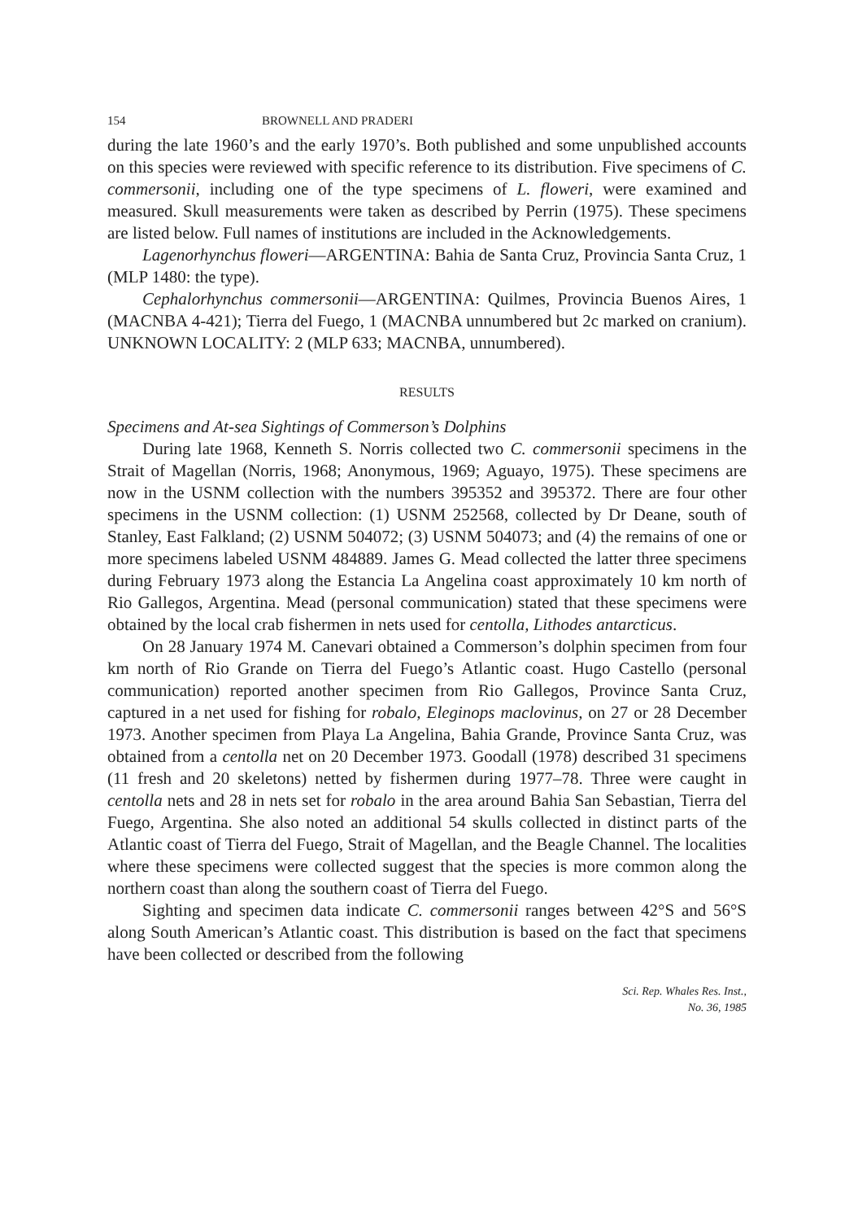154 BROWNELL AND PRADERI
during the late 1960’s and the early 1970’s. Both published and some unpublished accounts on this species were reviewed with specific reference to its distribution. Five specimens of C. commersonii, including one of the type specimens of L. floweri, were examined and measured. Skull measurements were taken as described by Perrin (1975). These specimens are listed below. Full names of institutions are included in the Acknowledgements.
Lagenorhynchus floweri—ARGENTINA: Bahia de Santa Cruz, Provincia Santa Cruz, 1 (MLP 1480: the type).
Cephalorhynchus commersonii—ARGENTINA: Quilmes, Provincia Buenos Aires, 1 (MACNBA 4-421); Tierra del Fuego, 1 (MACNBA unnumbered but 2c marked on cranium). UNKNOWN LOCALITY: 2 (MLP 633; MACNBA, unnumbered).
RESULTS
Specimens and At-sea Sightings of Commerson’s Dolphins
During late 1968, Kenneth S. Norris collected two C. commersonii specimens in the Strait of Magellan (Norris, 1968; Anonymous, 1969; Aguayo, 1975). These specimens are now in the USNM collection with the numbers 395352 and 395372. There are four other specimens in the USNM collection: (1) USNM 252568, collected by Dr Deane, south of Stanley, East Falkland; (2) USNM 504072; (3) USNM 504073; and (4) the remains of one or more specimens labeled USNM 484889. James G. Mead collected the latter three specimens during February 1973 along the Estancia La Angelina coast approximately 10 km north of Rio Gallegos, Argentina. Mead (personal communication) stated that these specimens were obtained by the local crab fishermen in nets used for centolla, Lithodes antarcticus.
On 28 January 1974 M. Canevari obtained a Commerson’s dolphin specimen from four km north of Rio Grande on Tierra del Fuego’s Atlantic coast. Hugo Castello (personal communication) reported another specimen from Rio Gallegos, Province Santa Cruz, captured in a net used for fishing for robalo, Eleginops maclovinus, on 27 or 28 December 1973. Another specimen from Playa La Angelina, Bahia Grande, Province Santa Cruz, was obtained from a centolla net on 20 December 1973. Goodall (1978) described 31 specimens (11 fresh and 20 skeletons) netted by fishermen during 1977–78. Three were caught in centolla nets and 28 in nets set for robalo in the area around Bahia San Sebastian, Tierra del Fuego, Argentina. She also noted an additional 54 skulls collected in distinct parts of the Atlantic coast of Tierra del Fuego, Strait of Magellan, and the Beagle Channel. The localities where these specimens were collected suggest that the species is more common along the northern coast than along the southern coast of Tierra del Fuego.
Sighting and specimen data indicate C. commersonii ranges between 42°S and 56°S along South American’s Atlantic coast. This distribution is based on the fact that specimens have been collected or described from the following
Sci. Rep. Whales Res. Inst.,
No. 36, 1985